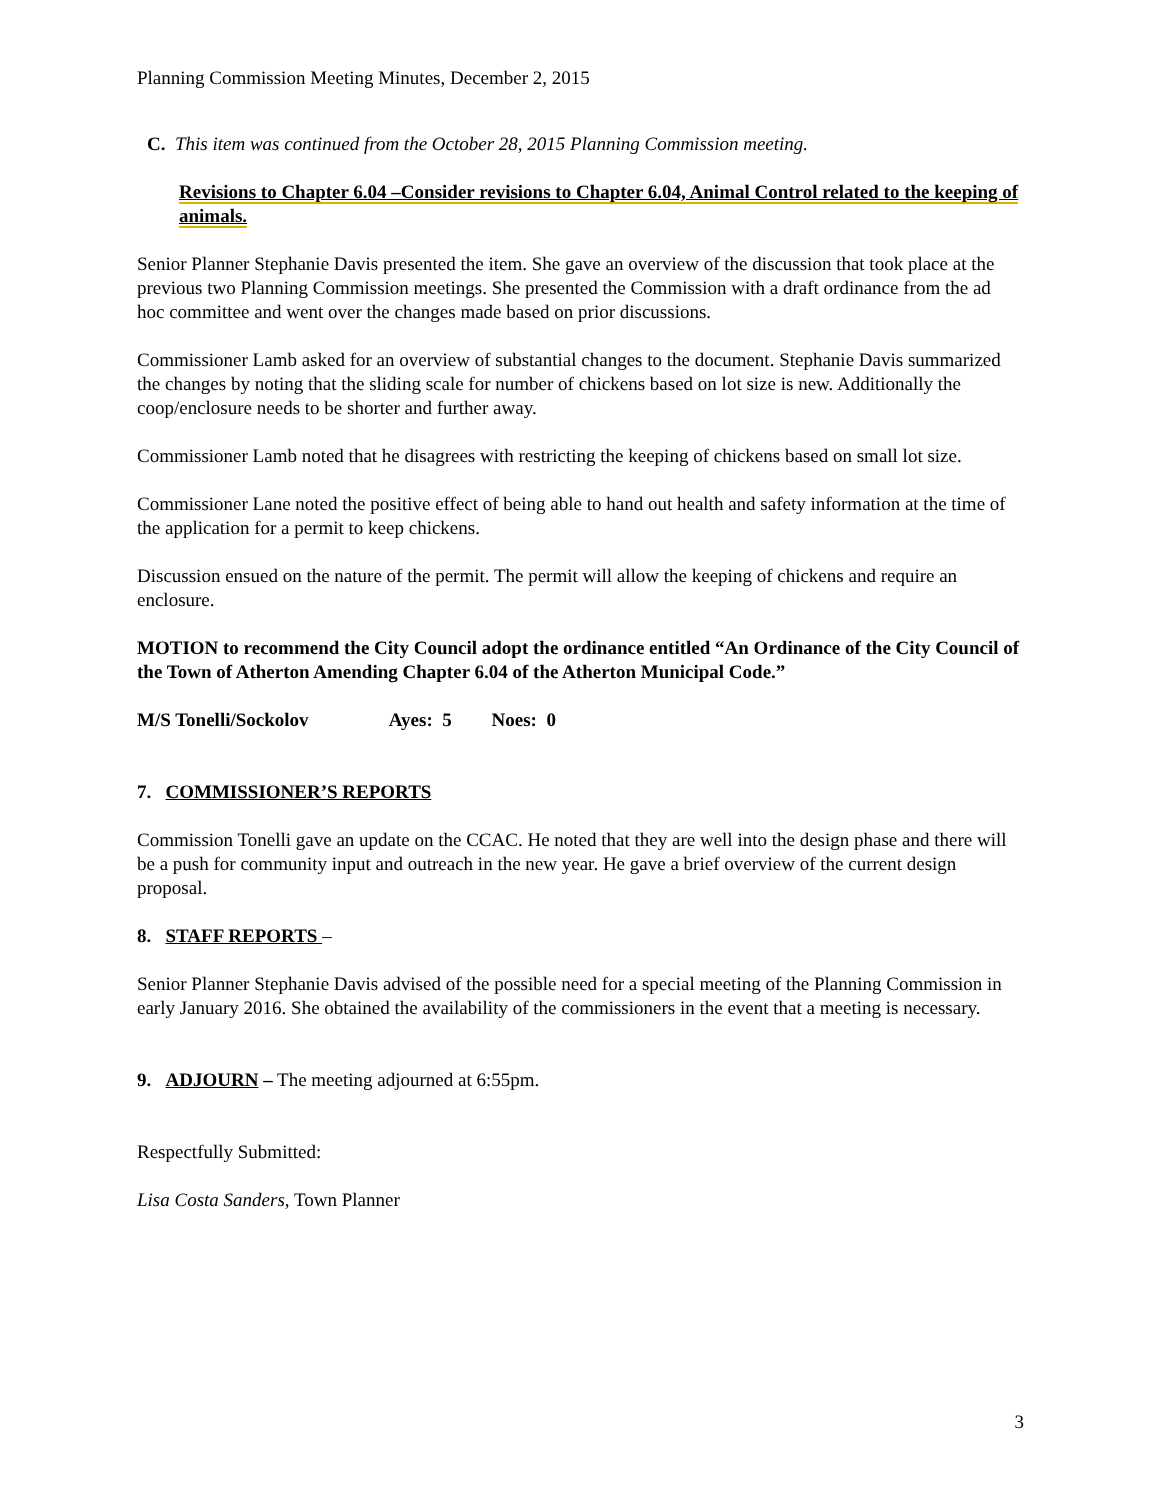Planning Commission Meeting Minutes, December 2, 2015
C. This item was continued from the October 28, 2015 Planning Commission meeting.
Revisions to Chapter 6.04 –Consider revisions to Chapter 6.04, Animal Control related to the keeping of animals.
Senior Planner Stephanie Davis presented the item. She gave an overview of the discussion that took place at the previous two Planning Commission meetings. She presented the Commission with a draft ordinance from the ad hoc committee and went over the changes made based on prior discussions.
Commissioner Lamb asked for an overview of substantial changes to the document. Stephanie Davis summarized the changes by noting that the sliding scale for number of chickens based on lot size is new. Additionally the coop/enclosure needs to be shorter and further away.
Commissioner Lamb noted that he disagrees with restricting the keeping of chickens based on small lot size.
Commissioner Lane noted the positive effect of being able to hand out health and safety information at the time of the application for a permit to keep chickens.
Discussion ensued on the nature of the permit. The permit will allow the keeping of chickens and require an enclosure.
MOTION to recommend the City Council adopt the ordinance entitled “An Ordinance of the City Council of the Town of Atherton Amending Chapter 6.04 of the Atherton Municipal Code.”
M/S Tonelli/Sockolov Ayes: 5 Noes: 0
7. COMMISSIONER’S REPORTS
Commission Tonelli gave an update on the CCAC. He noted that they are well into the design phase and there will be a push for community input and outreach in the new year. He gave a brief overview of the current design proposal.
8. STAFF REPORTS –
Senior Planner Stephanie Davis advised of the possible need for a special meeting of the Planning Commission in early January 2016. She obtained the availability of the commissioners in the event that a meeting is necessary.
9. ADJOURN – The meeting adjourned at 6:55pm.
Respectfully Submitted:
Lisa Costa Sanders, Town Planner
3